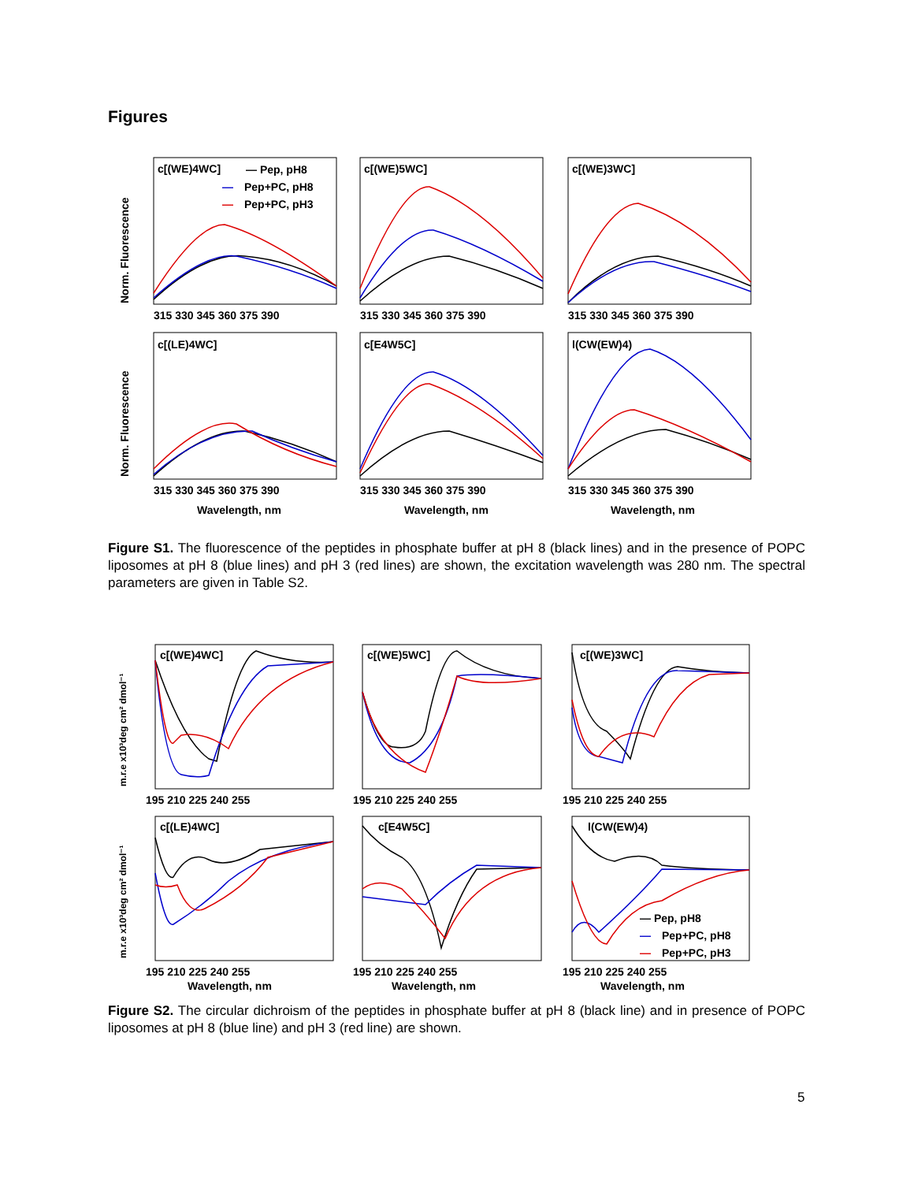Figures
c[(WE)4WC]
— Pep, pH8
—
Pep+PC, pH8
—
Pep+PC, pH3
c[(WE)5WC]
c[(WE)3WC]
c[(LE)4WC]
c[E4W5C]
l(CW(EW)4)
315 330 345 360 375 390
315 330 345 360 375 390
315 330 345 360 375 390
315 330 345 360 375 390
315 330 345 360 375 390
315 330 345 360 375 390
Wavelength, nm
Wavelength, nm
Wavelength, nm
Norm. Fluorescence
Norm. Fluorescence
Figure S1. The fluorescence of the peptides in phosphate buffer at pH 8 (black lines) and in the presence of POPC liposomes at pH 8 (blue lines) and pH 3 (red lines) are shown, the excitation wavelength was 280 nm. The spectral parameters are given in Table S2.
c[(WE)4WC]
c[(WE)5WC]
c[(WE)3WC]
c[(LE)4WC]
c[E4W5C]
l(CW(EW)4)
— Pep, pH8
—
Pep+PC, pH8
—
Pep+PC, pH3
195 210 225 240 255
195 210 225 240 255
195 210 225 240 255
195 210 225 240 255
195 210 225 240 255
195 210 225 240 255
Wavelength, nm
Wavelength, nm
Wavelength, nm
m.r.e x10³deg cm² dmol⁻¹
m.r.e x10³deg cm² dmol⁻¹
Figure S2. The circular dichroism of the peptides in phosphate buffer at pH 8 (black line) and in presence of POPC liposomes at pH 8 (blue line) and pH 3 (red line) are shown.
5